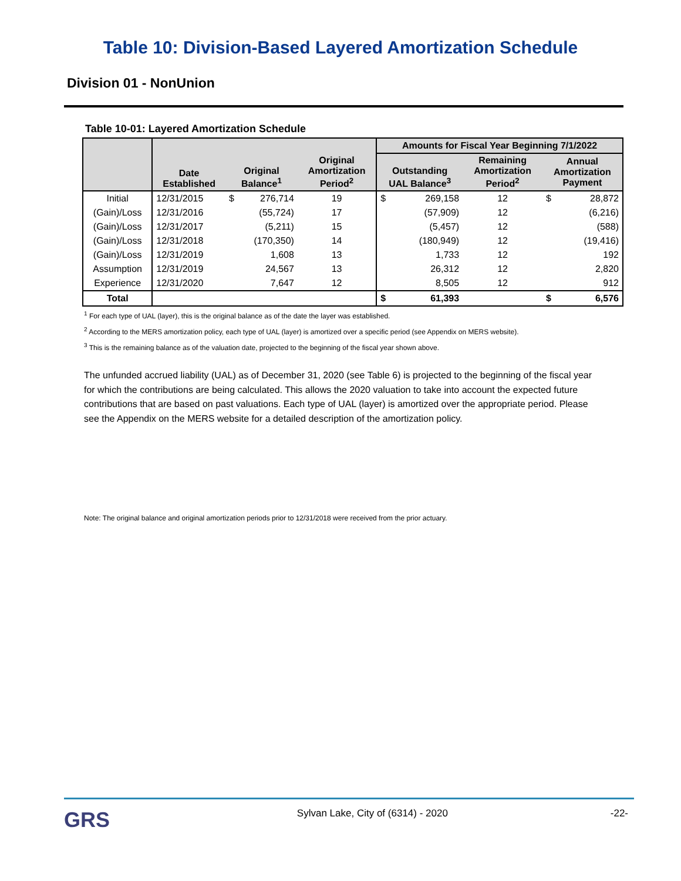Table 10: Division-Based Layered Amortization Schedule
Division 01 - NonUnion
Table 10-01: Layered Amortization Schedule
| | | | | | Amounts for Fiscal Year Beginning 7/1/2022 | | | |
| --- | --- | --- | --- | --- | --- | --- | --- | --- |
| | Date Established | Original Balance<sup>1</sup> | | Original Amortization Period<sup>2</sup> | Outstanding UAL Balance<sup>3</sup> | | Remaining Amortization Period<sup>2</sup> | Annual Amortization Payment |
| Initial | 12/31/2015 | $ | 276,714 | 19 | $ | 269,158 | 12 | $ 28,872 |
| (Gain)/Loss | 12/31/2016 | | (55,724) | 17 | | (57,909) | 12 | (6,216) |
| (Gain)/Loss | 12/31/2017 | | (5,211) | 15 | | (5,457) | 12 | (588) |
| (Gain)/Loss | 12/31/2018 | | (170,350) | 14 | | (180,949) | 12 | (19,416) |
| (Gain)/Loss | 12/31/2019 | | 1,608 | 13 | | 1,733 | 12 | 192 |
| Assumption | 12/31/2019 | | 24,567 | 13 | | 26,312 | 12 | 2,820 |
| Experience | 12/31/2020 | | 7,647 | 12 | | 8,505 | 12 | 912 |
| Total | | | | | $ | 61,393 | | $ 6,576 |
<sup>1</sup> For each type of UAL (layer), this is the original balance as of the date the layer was established.
<sup>2</sup> According to the MERS amortization policy, each type of UAL (layer) is amortized over a specific period (see Appendix on MERS website).
<sup>3</sup> This is the remaining balance as of the valuation date, projected to the beginning of the fiscal year shown above.
The unfunded accrued liability (UAL) as of December 31, 2020 (see Table 6) is projected to the beginning of the fiscal year for which the contributions are being calculated. This allows the 2020 valuation to take into account the expected future contributions that are based on past valuations. Each type of UAL (layer) is amortized over the appropriate period. Please see the Appendix on the MERS website for a detailed description of the amortization policy.
Note: The original balance and original amortization periods prior to 12/31/2018 were received from the prior actuary.
GRS
Sylvan Lake, City of (6314) - 2020
-22-